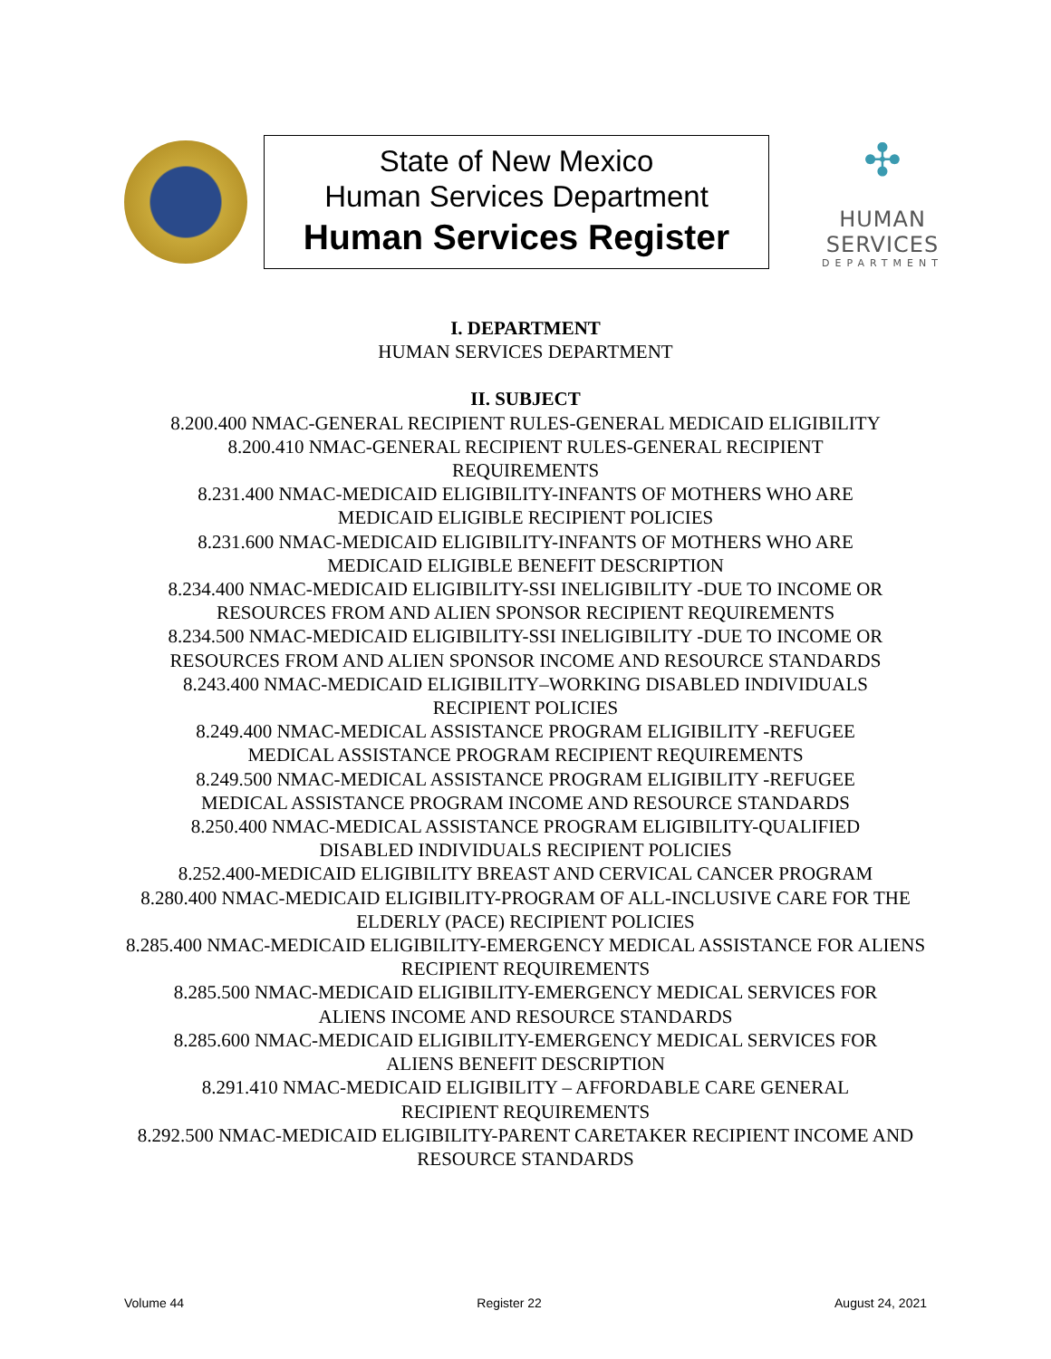State of New Mexico
Human Services Department
Human Services Register
✣
HUMAN SERVICES
DEPARTMENT
I. DEPARTMENT
HUMAN SERVICES DEPARTMENT
II. SUBJECT
8.200.400 NMAC-GENERAL RECIPIENT RULES-GENERAL MEDICAID ELIGIBILITY
8.200.410 NMAC-GENERAL RECIPIENT RULES-GENERAL RECIPIENT
REQUIREMENTS
8.231.400 NMAC-MEDICAID ELIGIBILITY-INFANTS OF MOTHERS WHO ARE
MEDICAID ELIGIBLE RECIPIENT POLICIES
8.231.600 NMAC-MEDICAID ELIGIBILITY-INFANTS OF MOTHERS WHO ARE
MEDICAID ELIGIBLE BENEFIT DESCRIPTION
8.234.400 NMAC-MEDICAID ELIGIBILITY-SSI INELIGIBILITY -DUE TO INCOME OR RESOURCES FROM AND ALIEN SPONSOR RECIPIENT REQUIREMENTS
8.234.500 NMAC-MEDICAID ELIGIBILITY-SSI INELIGIBILITY -DUE TO INCOME OR RESOURCES FROM AND ALIEN SPONSOR INCOME AND RESOURCE STANDARDS
8.243.400 NMAC-MEDICAID ELIGIBILITY–WORKING DISABLED INDIVIDUALS
RECIPIENT POLICIES
8.249.400 NMAC-MEDICAL ASSISTANCE PROGRAM ELIGIBILITY -REFUGEE
MEDICAL ASSISTANCE PROGRAM RECIPIENT REQUIREMENTS
8.249.500 NMAC-MEDICAL ASSISTANCE PROGRAM ELIGIBILITY -REFUGEE
MEDICAL ASSISTANCE PROGRAM INCOME AND RESOURCE STANDARDS
8.250.400 NMAC-MEDICAL ASSISTANCE PROGRAM ELIGIBILITY-QUALIFIED
DISABLED INDIVIDUALS RECIPIENT POLICIES
8.252.400-MEDICAID ELIGIBILITY BREAST AND CERVICAL CANCER PROGRAM
8.280.400 NMAC-MEDICAID ELIGIBILITY-PROGRAM OF ALL-INCLUSIVE CARE FOR THE ELDERLY (PACE) RECIPIENT POLICIES
8.285.400 NMAC-MEDICAID ELIGIBILITY-EMERGENCY MEDICAL ASSISTANCE FOR ALIENS RECIPIENT REQUIREMENTS
8.285.500 NMAC-MEDICAID ELIGIBILITY-EMERGENCY MEDICAL SERVICES FOR
ALIENS INCOME AND RESOURCE STANDARDS
8.285.600 NMAC-MEDICAID ELIGIBILITY-EMERGENCY MEDICAL SERVICES FOR
ALIENS BENEFIT DESCRIPTION
8.291.410 NMAC-MEDICAID ELIGIBILITY – AFFORDABLE CARE GENERAL
RECIPIENT REQUIREMENTS
8.292.500 NMAC-MEDICAID ELIGIBILITY-PARENT CARETAKER RECIPIENT INCOME AND RESOURCE STANDARDS
Volume 44 Register 22 August 24, 2021